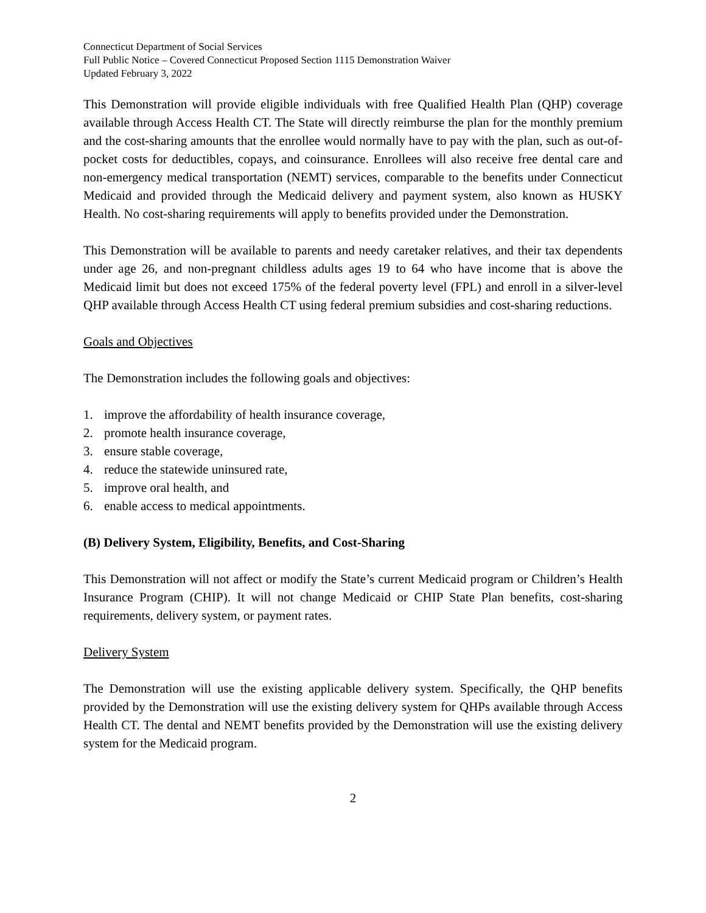Connecticut Department of Social Services
Full Public Notice – Covered Connecticut Proposed Section 1115 Demonstration Waiver
Updated February 3, 2022
This Demonstration will provide eligible individuals with free Qualified Health Plan (QHP) coverage available through Access Health CT. The State will directly reimburse the plan for the monthly premium and the cost-sharing amounts that the enrollee would normally have to pay with the plan, such as out-of-pocket costs for deductibles, copays, and coinsurance. Enrollees will also receive free dental care and non-emergency medical transportation (NEMT) services, comparable to the benefits under Connecticut Medicaid and provided through the Medicaid delivery and payment system, also known as HUSKY Health. No cost-sharing requirements will apply to benefits provided under the Demonstration.
This Demonstration will be available to parents and needy caretaker relatives, and their tax dependents under age 26, and non-pregnant childless adults ages 19 to 64 who have income that is above the Medicaid limit but does not exceed 175% of the federal poverty level (FPL) and enroll in a silver-level QHP available through Access Health CT using federal premium subsidies and cost-sharing reductions.
Goals and Objectives
The Demonstration includes the following goals and objectives:
1. improve the affordability of health insurance coverage,
2. promote health insurance coverage,
3. ensure stable coverage,
4. reduce the statewide uninsured rate,
5. improve oral health, and
6. enable access to medical appointments.
(B) Delivery System, Eligibility, Benefits, and Cost-Sharing
This Demonstration will not affect or modify the State’s current Medicaid program or Children’s Health Insurance Program (CHIP). It will not change Medicaid or CHIP State Plan benefits, cost-sharing requirements, delivery system, or payment rates.
Delivery System
The Demonstration will use the existing applicable delivery system. Specifically, the QHP benefits provided by the Demonstration will use the existing delivery system for QHPs available through Access Health CT. The dental and NEMT benefits provided by the Demonstration will use the existing delivery system for the Medicaid program.
2